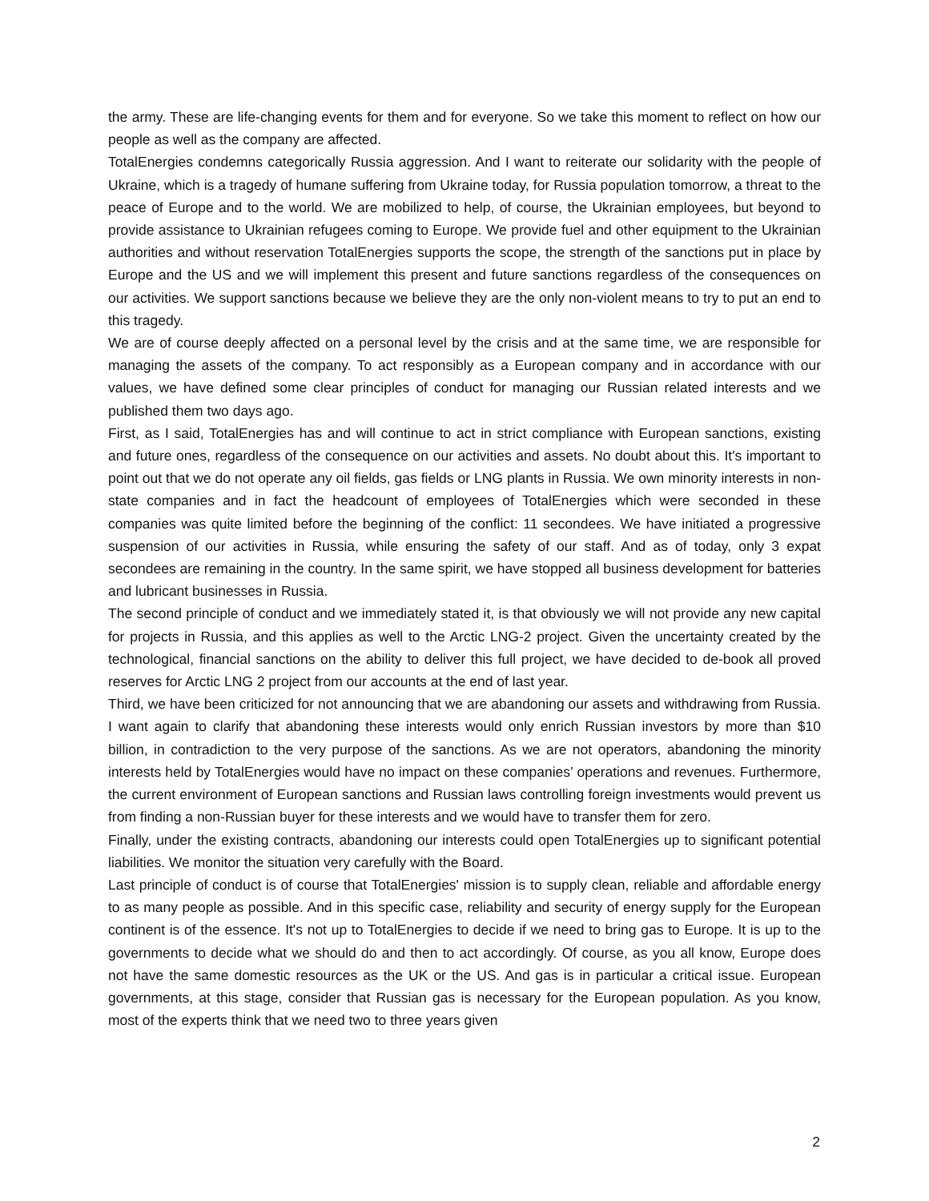the army. These are life-changing events for them and for everyone. So we take this moment to reflect on how our people as well as the company are affected.
TotalEnergies condemns categorically Russia aggression. And I want to reiterate our solidarity with the people of Ukraine, which is a tragedy of humane suffering from Ukraine today, for Russia population tomorrow, a threat to the peace of Europe and to the world. We are mobilized to help, of course, the Ukrainian employees, but beyond to provide assistance to Ukrainian refugees coming to Europe. We provide fuel and other equipment to the Ukrainian authorities and without reservation TotalEnergies supports the scope, the strength of the sanctions put in place by Europe and the US and we will implement this present and future sanctions regardless of the consequences on our activities. We support sanctions because we believe they are the only non-violent means to try to put an end to this tragedy.
We are of course deeply affected on a personal level by the crisis and at the same time, we are responsible for managing the assets of the company. To act responsibly as a European company and in accordance with our values, we have defined some clear principles of conduct for managing our Russian related interests and we published them two days ago.
First, as I said, TotalEnergies has and will continue to act in strict compliance with European sanctions, existing and future ones, regardless of the consequence on our activities and assets. No doubt about this. It's important to point out that we do not operate any oil fields, gas fields or LNG plants in Russia. We own minority interests in non-state companies and in fact the headcount of employees of TotalEnergies which were seconded in these companies was quite limited before the beginning of the conflict: 11 secondees. We have initiated a progressive suspension of our activities in Russia, while ensuring the safety of our staff. And as of today, only 3 expat secondees are remaining in the country. In the same spirit, we have stopped all business development for batteries and lubricant businesses in Russia.
The second principle of conduct and we immediately stated it, is that obviously we will not provide any new capital for projects in Russia, and this applies as well to the Arctic LNG-2 project. Given the uncertainty created by the technological, financial sanctions on the ability to deliver this full project, we have decided to de-book all proved reserves for Arctic LNG 2 project from our accounts at the end of last year.
Third, we have been criticized for not announcing that we are abandoning our assets and withdrawing from Russia. I want again to clarify that abandoning these interests would only enrich Russian investors by more than $10 billion, in contradiction to the very purpose of the sanctions. As we are not operators, abandoning the minority interests held by TotalEnergies would have no impact on these companies’ operations and revenues. Furthermore, the current environment of European sanctions and Russian laws controlling foreign investments would prevent us from finding a non-Russian buyer for these interests and we would have to transfer them for zero.
Finally, under the existing contracts, abandoning our interests could open TotalEnergies up to significant potential liabilities. We monitor the situation very carefully with the Board.
Last principle of conduct is of course that TotalEnergies' mission is to supply clean, reliable and affordable energy to as many people as possible. And in this specific case, reliability and security of energy supply for the European continent is of the essence. It's not up to TotalEnergies to decide if we need to bring gas to Europe. It is up to the governments to decide what we should do and then to act accordingly. Of course, as you all know, Europe does not have the same domestic resources as the UK or the US. And gas is in particular a critical issue. European governments, at this stage, consider that Russian gas is necessary for the European population. As you know, most of the experts think that we need two to three years given
2